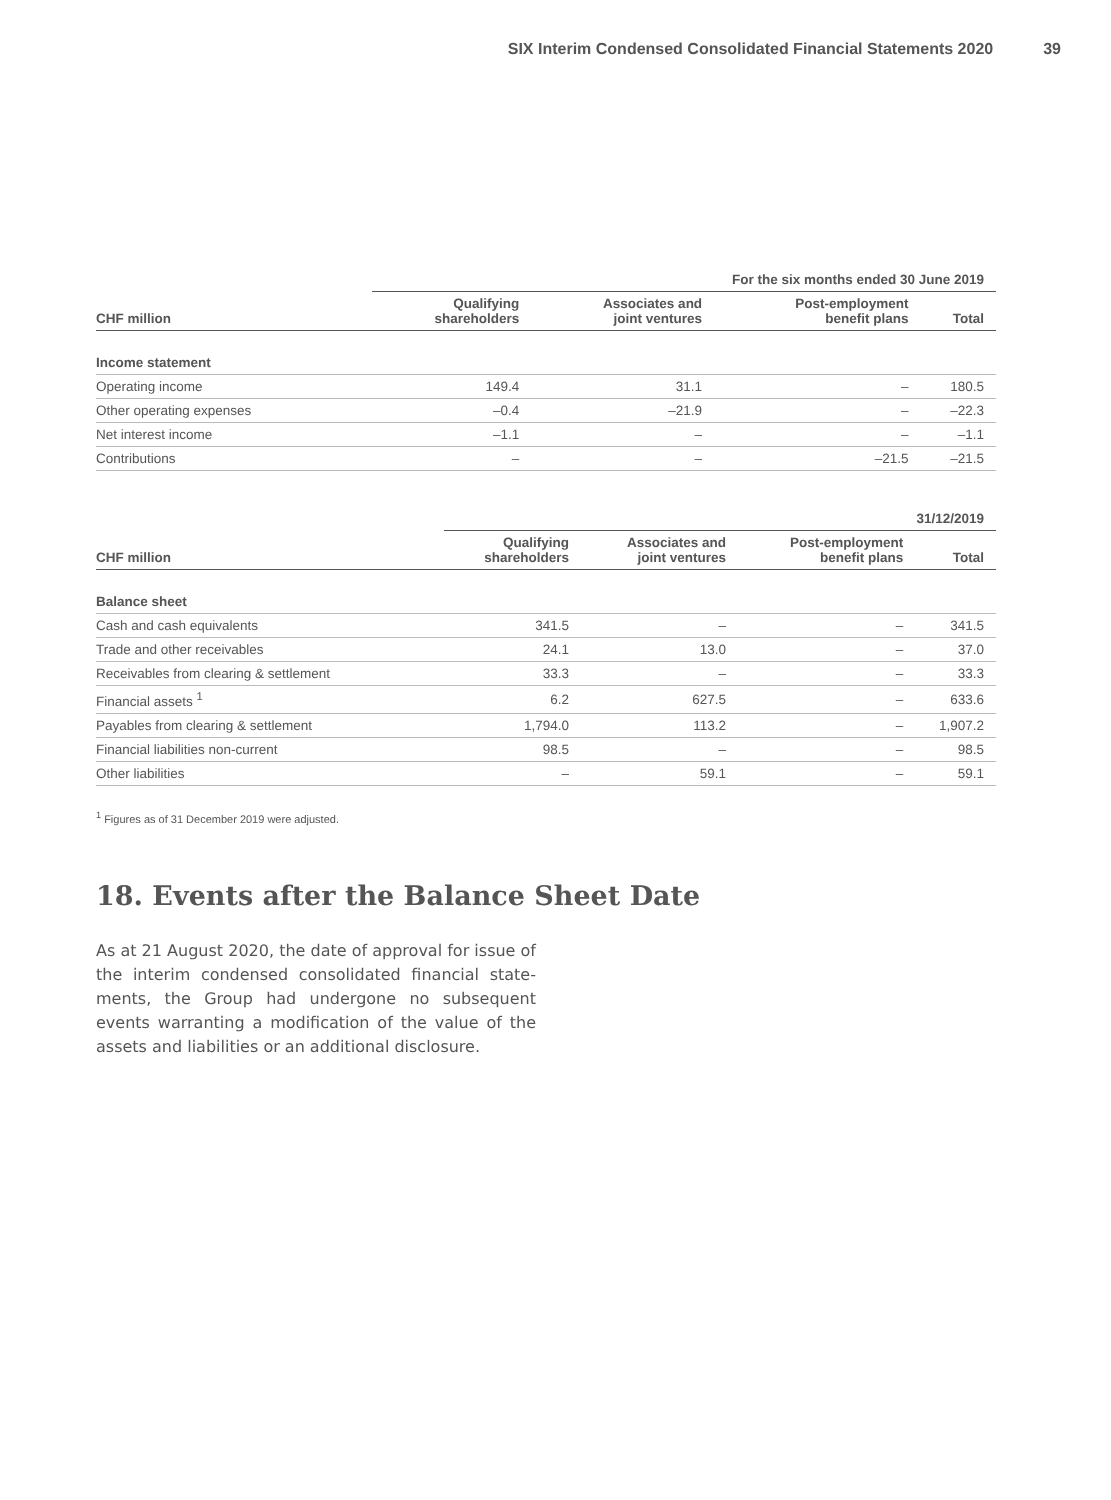SIX Interim Condensed Consolidated Financial Statements 2020 39
| | For the six months ended 30 June 2019 | | | |
| CHF million | Qualifying shareholders | Associates and joint ventures | Post-employment benefit plans | Total |
| Income statement | | | | |
| Operating income | 149.4 | 31.1 | – | 180.5 |
| Other operating expenses | –0.4 | –21.9 | – | –22.3 |
| Net interest income | –1.1 | – | – | –1.1 |
| Contributions | – | – | –21.5 | –21.5 |
| | 31/12/2019 | | | |
| CHF million | Qualifying shareholders | Associates and joint ventures | Post-employment benefit plans | Total |
| Balance sheet | | | | |
| Cash and cash equivalents | 341.5 | – | – | 341.5 |
| Trade and other receivables | 24.1 | 13.0 | – | 37.0 |
| Receivables from clearing & settlement | 33.3 | – | – | 33.3 |
| Financial assets <sup>1</sup> | 6.2 | 627.5 | – | 633.6 |
| Payables from clearing & settlement | 1,794.0 | 113.2 | – | 1,907.2 |
| Financial liabilities non-current | 98.5 | – | – | 98.5 |
| Other liabilities | – | 59.1 | – | 59.1 |
<sup>1</sup> Figures as of 31 December 2019 were adjusted.
18. Events after the Balance Sheet Date
As at 21 August 2020, the date of approval for issue of the interim condensed consolidated financial state­ments, the Group had undergone no subsequent events warranting a modification of the value of the assets and liabilities or an additional disclosure.